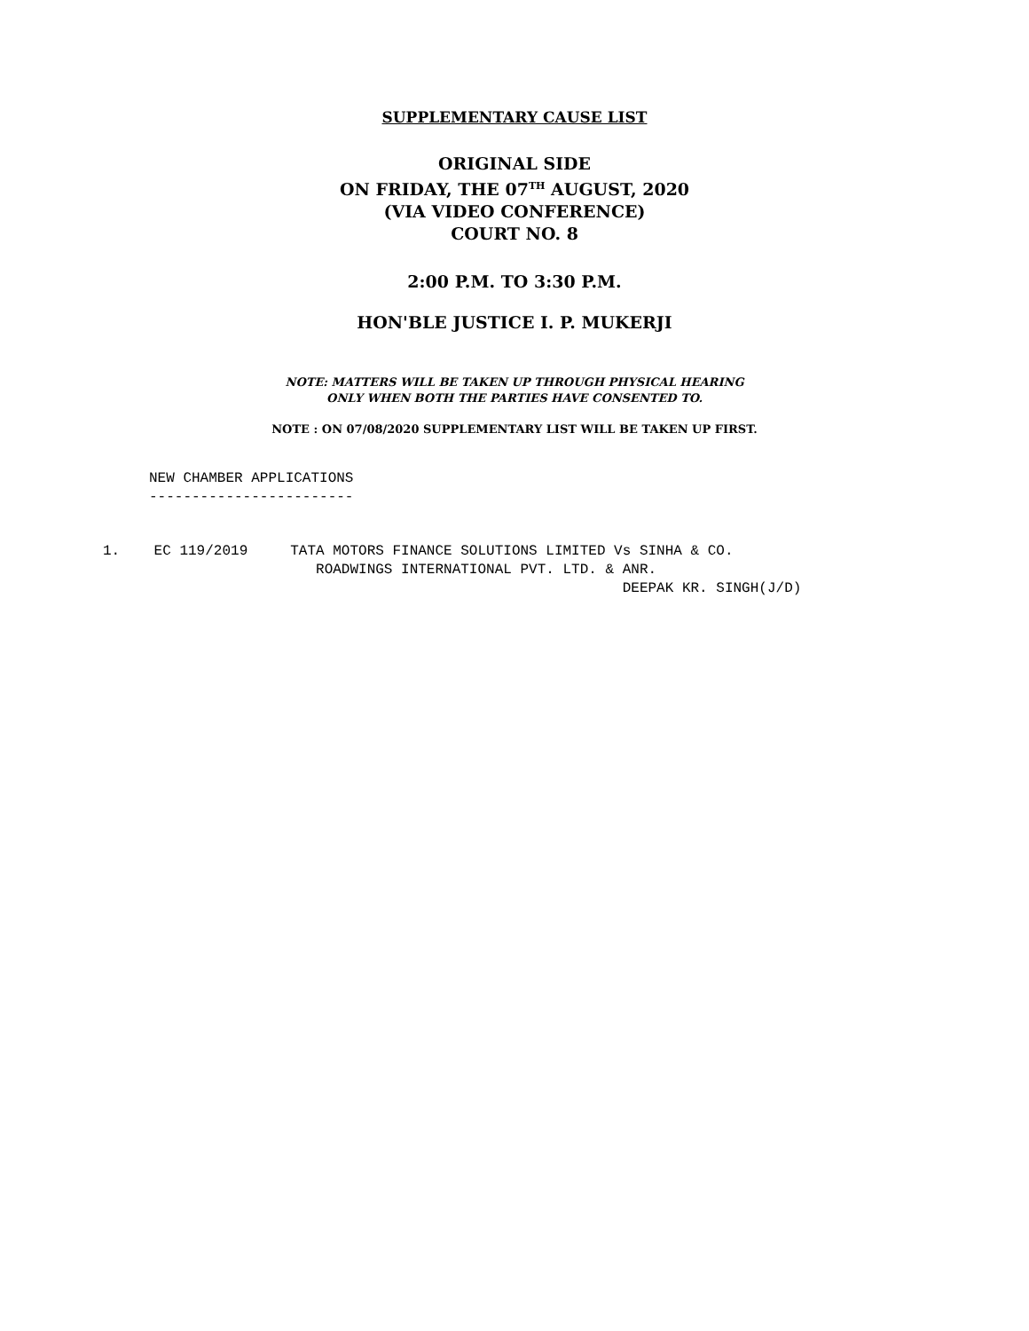SUPPLEMENTARY CAUSE LIST
ORIGINAL SIDE
ON FRIDAY, THE 07<sup>TH</sup> AUGUST, 2020
(VIA VIDEO CONFERENCE)
COURT NO. 8
2:00 P.M. TO 3:30 P.M.
HON'BLE JUSTICE I. P. MUKERJI
NOTE: MATTERS WILL BE TAKEN UP THROUGH PHYSICAL HEARING
ONLY WHEN BOTH THE PARTIES HAVE CONSENTED TO.
NOTE : ON 07/08/2020 SUPPLEMENTARY LIST WILL BE TAKEN UP FIRST.
NEW CHAMBER APPLICATIONS ------------------------
1. EC 119/2019 TATA MOTORS FINANCE SOLUTIONS LIMITED Vs SINHA & CO. ROADWINGS INTERNATIONAL PVT. LTD. & ANR. DEEPAK KR. SINGH(J/D)